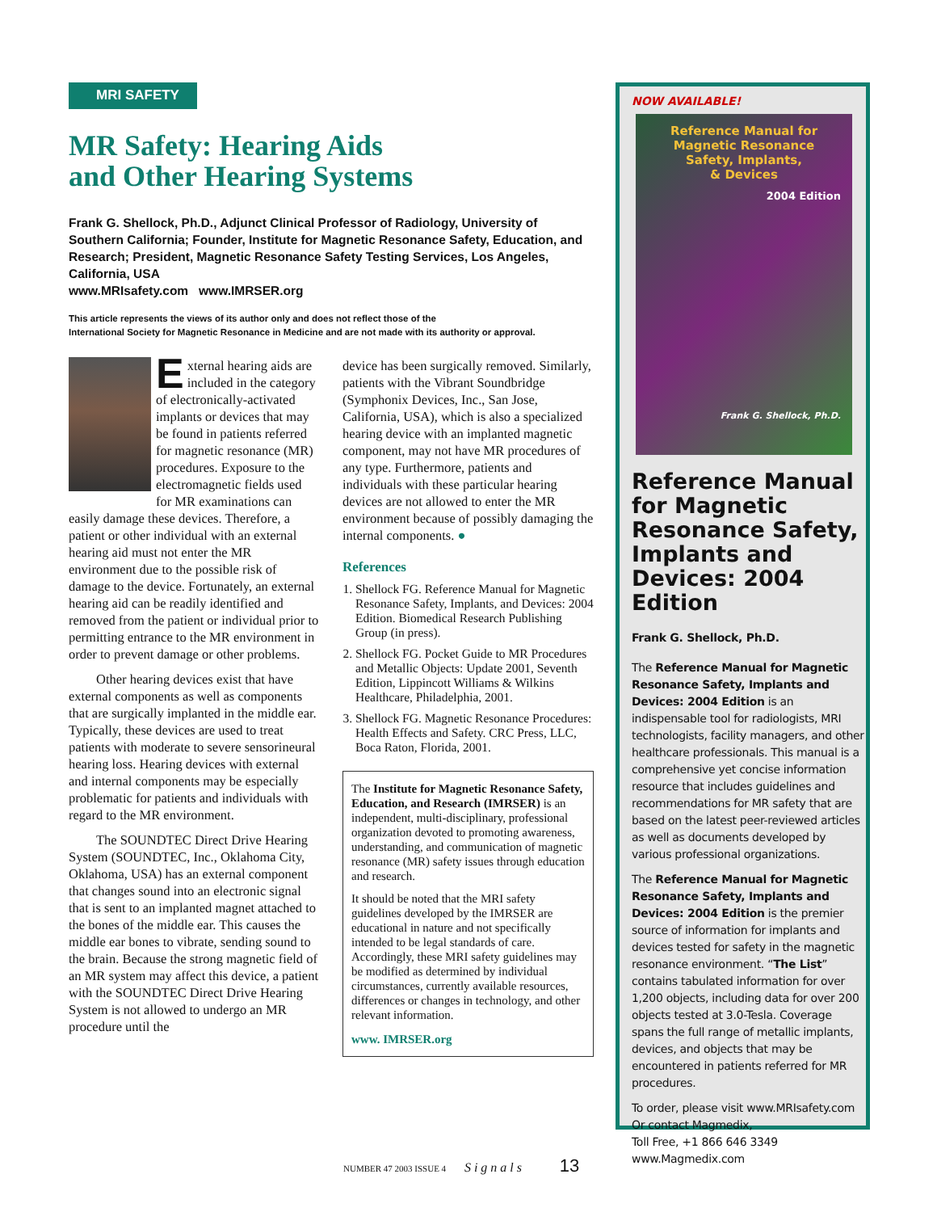MRI SAFETY
MR Safety: Hearing Aids
and Other Hearing Systems
Frank G. Shellock, Ph.D., Adjunct Clinical Professor of Radiology, University of Southern California; Founder, Institute for Magnetic Resonance Safety, Education, and Research; President, Magnetic Resonance Safety Testing Services, Los Angeles, California, USA
www.MRIsafety.com www.IMRSER.org
This article represents the views of its author only and does not reflect those of the
International Society for Magnetic Resonance in Medicine and are not made with its authority or approval.
External hearing aids are included in the category of electronically-activated implants or devices that may be found in patients referred for magnetic resonance (MR) procedures. Exposure to the electromagnetic fields used for MR examinations can easily damage these devices. Therefore, a patient or other individual with an external hearing aid must not enter the MR environment due to the possible risk of damage to the device. Fortunately, an external hearing aid can be readily identified and removed from the patient or individual prior to permitting entrance to the MR environment in order to prevent damage or other problems.
Other hearing devices exist that have external components as well as components that are surgically implanted in the middle ear. Typically, these devices are used to treat patients with moderate to severe sensorineural hearing loss. Hearing devices with external and internal components may be especially problematic for patients and individuals with regard to the MR environment.
The SOUNDTEC Direct Drive Hearing System (SOUNDTEC, Inc., Oklahoma City, Oklahoma, USA) has an external component that changes sound into an electronic signal that is sent to an implanted magnet attached to the bones of the middle ear. This causes the middle ear bones to vibrate, sending sound to the brain. Because the strong magnetic field of an MR system may affect this device, a patient with the SOUNDTEC Direct Drive Hearing System is not allowed to undergo an MR procedure until the
device has been surgically removed. Similarly, patients with the Vibrant Soundbridge (Symphonix Devices, Inc., San Jose, California, USA), which is also a specialized hearing device with an implanted magnetic component, may not have MR procedures of any type. Furthermore, patients and individuals with these particular hearing devices are not allowed to enter the MR environment because of possibly damaging the internal components. ●
References
1. Shellock FG. Reference Manual for Magnetic Resonance Safety, Implants, and Devices: 2004 Edition. Biomedical Research Publishing Group (in press).
2. Shellock FG. Pocket Guide to MR Procedures and Metallic Objects: Update 2001, Seventh Edition, Lippincott Williams & Wilkins Healthcare, Philadelphia, 2001.
3. Shellock FG. Magnetic Resonance Procedures: Health Effects and Safety. CRC Press, LLC, Boca Raton, Florida, 2001.
The Institute for Magnetic Resonance Safety, Education, and Research (IMRSER) is an independent, multi-disciplinary, professional organization devoted to promoting awareness, understanding, and communication of magnetic resonance (MR) safety issues through education and research.
It should be noted that the MRI safety guidelines developed by the IMRSER are educational in nature and not specifically intended to be legal standards of care. Accordingly, these MRI safety guidelines may be modified as determined by individual circumstances, currently available resources, differences or changes in technology, and other relevant information.
www. IMRSER.org
NOW AVAILABLE!
Reference Manual for
Magnetic Resonance
Safety, Implants,
& Devices
2004 Edition
Frank G. Shellock, Ph.D.
Reference Manual for Magnetic Resonance Safety, Implants and Devices: 2004 Edition
Frank G. Shellock, Ph.D.
The Reference Manual for Magnetic Resonance Safety, Implants and Devices: 2004 Edition is an indispensable tool for radiologists, MRI technologists, facility managers, and other healthcare professionals. This manual is a comprehensive yet concise information resource that includes guidelines and recommendations for MR safety that are based on the latest peer-reviewed articles as well as documents developed by various professional organizations.
The Reference Manual for Magnetic Resonance Safety, Implants and Devices: 2004 Edition is the premier source of information for implants and devices tested for safety in the magnetic resonance environment. “The List” contains tabulated information for over 1,200 objects, including data for over 200 objects tested at 3.0-Tesla. Coverage spans the full range of metallic implants, devices, and objects that may be encountered in patients referred for MR procedures.
To order, please visit www.MRIsafety.com
Or contact Magmedix,
Toll Free, +1 866 646 3349
www.Magmedix.com
NUMBER 47 2003 ISSUE 4 Signals 13